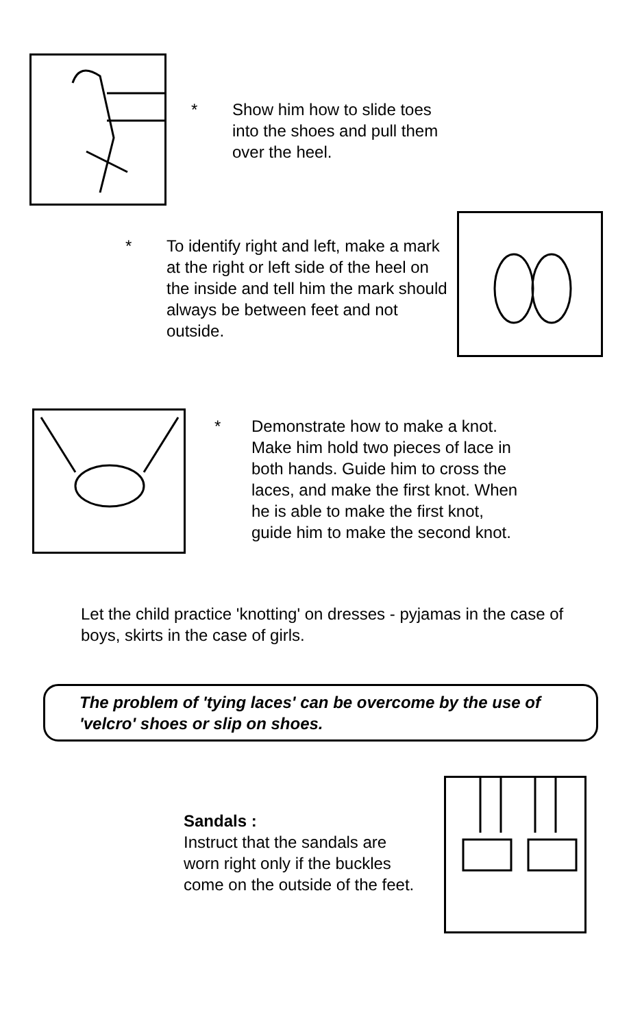* Show him how to slide toes
into the shoes and pull them
over the heel.
* To identify right and left, make a mark at the right or left side of the heel on the inside and tell him the mark should always be between feet and not outside.
* Demonstrate how to make a knot.
Make him hold two pieces of lace in
both hands. Guide him to cross the
laces, and make the first knot. When
he is able to make the first knot,
guide him to make the second knot.
Let the child practice 'knotting' on dresses - pyjamas in the case of boys, skirts in the case of girls.
The problem of 'tying laces' can be overcome by the use of 'velcro' shoes or slip on shoes.
Sandals :
Instruct that the sandals are
worn right only if the buckles
come on the outside of the feet.